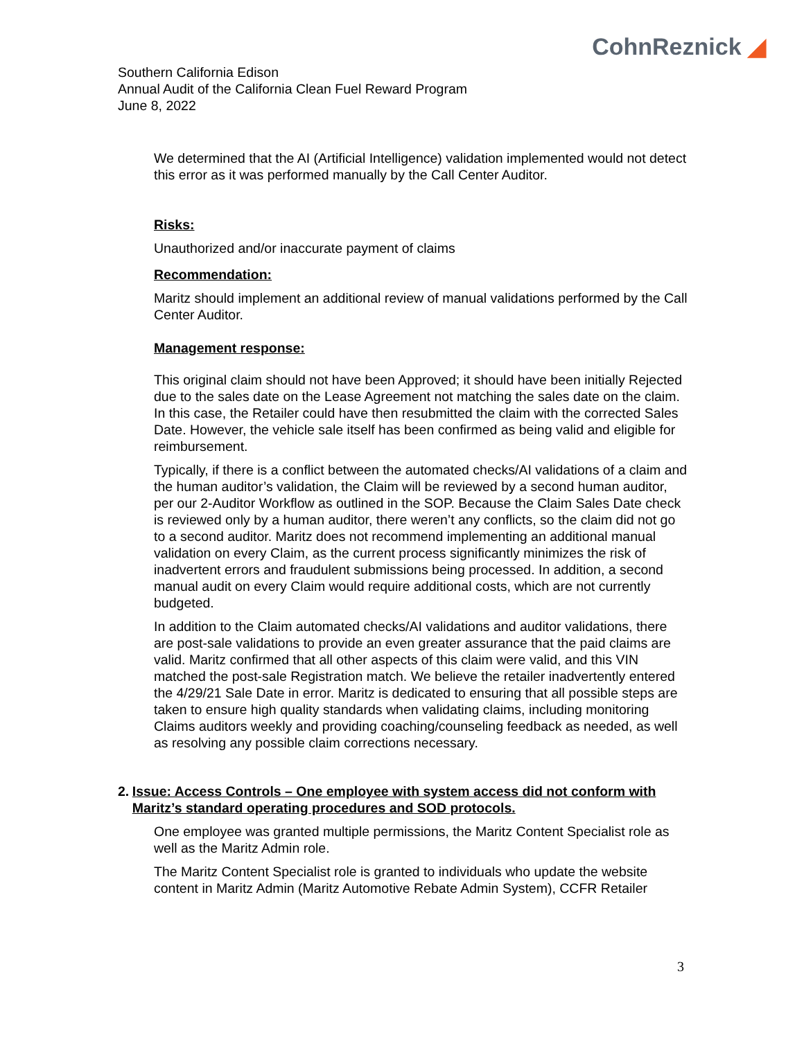CohnReznick ◢
Southern California Edison
Annual Audit of the California Clean Fuel Reward Program
June 8, 2022
We determined that the AI (Artificial Intelligence) validation implemented would not detect this error as it was performed manually by the Call Center Auditor.
Risks:
Unauthorized and/or inaccurate payment of claims
Recommendation:
Maritz should implement an additional review of manual validations performed by the Call Center Auditor.
Management response:
This original claim should not have been Approved; it should have been initially Rejected due to the sales date on the Lease Agreement not matching the sales date on the claim. In this case, the Retailer could have then resubmitted the claim with the corrected Sales Date. However, the vehicle sale itself has been confirmed as being valid and eligible for reimbursement.
Typically, if there is a conflict between the automated checks/AI validations of a claim and the human auditor’s validation, the Claim will be reviewed by a second human auditor, per our 2-Auditor Workflow as outlined in the SOP. Because the Claim Sales Date check is reviewed only by a human auditor, there weren’t any conflicts, so the claim did not go to a second auditor. Maritz does not recommend implementing an additional manual validation on every Claim, as the current process significantly minimizes the risk of inadvertent errors and fraudulent submissions being processed. In addition, a second manual audit on every Claim would require additional costs, which are not currently budgeted.
In addition to the Claim automated checks/AI validations and auditor validations, there are post-sale validations to provide an even greater assurance that the paid claims are valid. Maritz confirmed that all other aspects of this claim were valid, and this VIN matched the post-sale Registration match. We believe the retailer inadvertently entered the 4/29/21 Sale Date in error. Maritz is dedicated to ensuring that all possible steps are taken to ensure high quality standards when validating claims, including monitoring Claims auditors weekly and providing coaching/counseling feedback as needed, as well as resolving any possible claim corrections necessary.
2. Issue: Access Controls – One employee with system access did not conform with Maritz’s standard operating procedures and SOD protocols.
One employee was granted multiple permissions, the Maritz Content Specialist role as well as the Maritz Admin role.
The Maritz Content Specialist role is granted to individuals who update the website content in Maritz Admin (Maritz Automotive Rebate Admin System), CCFR Retailer
3